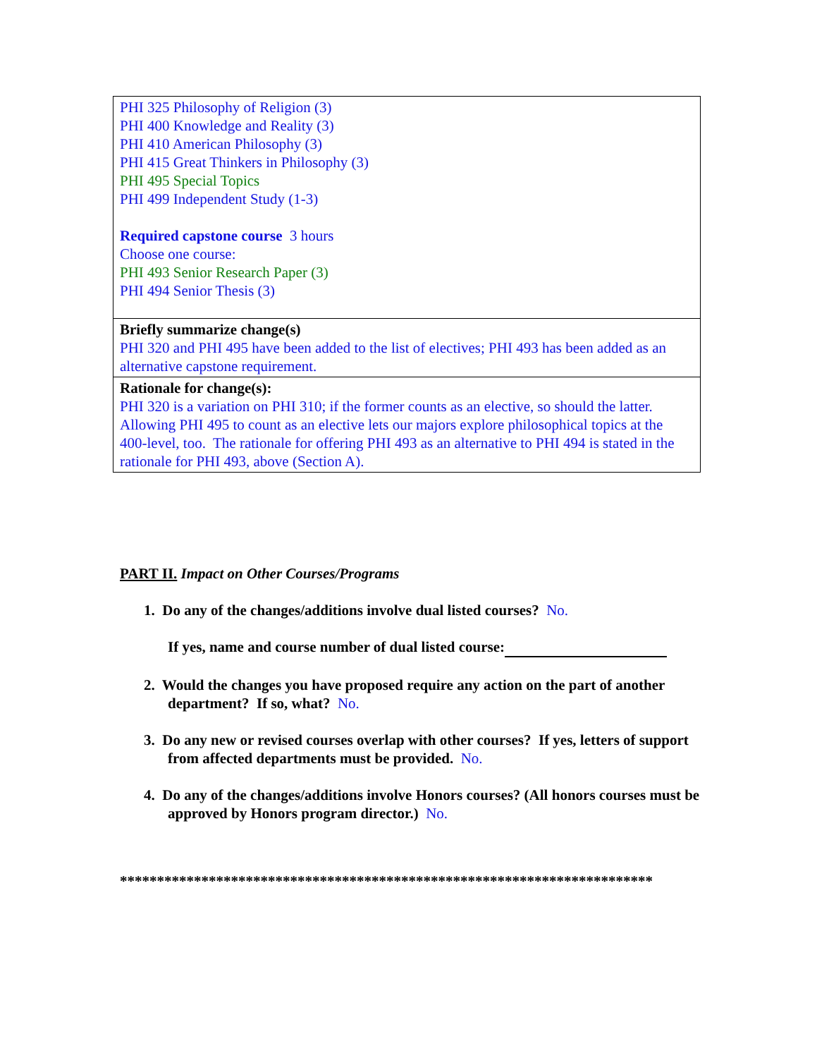| PHI 325 Philosophy of Religion (3) PHI 400 Knowledge and Reality (3) PHI 410 American Philosophy (3) PHI 415 Great Thinkers in Philosophy (3) PHI 495 Special Topics PHI 499 Independent Study (1-3) Required capstone course 3 hours Choose one course: PHI 493 Senior Research Paper (3) PHI 494 Senior Thesis (3) |
| Briefly summarize change(s) PHI 320 and PHI 495 have been added to the list of electives; PHI 493 has been added as an alternative capstone requirement. |
| Rationale for change(s): PHI 320 is a variation on PHI 310; if the former counts as an elective, so should the latter. Allowing PHI 495 to count as an elective lets our majors explore philosophical topics at the 400-level, too. The rationale for offering PHI 493 as an alternative to PHI 494 is stated in the rationale for PHI 493, above (Section A). |
PART II. Impact on Other Courses/Programs
1. Do any of the changes/additions involve dual listed courses? No.
If yes, name and course number of dual listed course:
2. Would the changes you have proposed require any action on the part of another department? If so, what? No.
3. Do any new or revised courses overlap with other courses? If yes, letters of support from affected departments must be provided. No.
4. Do any of the changes/additions involve Honors courses? (All honors courses must be approved by Honors program director.) No.
************************************************************************